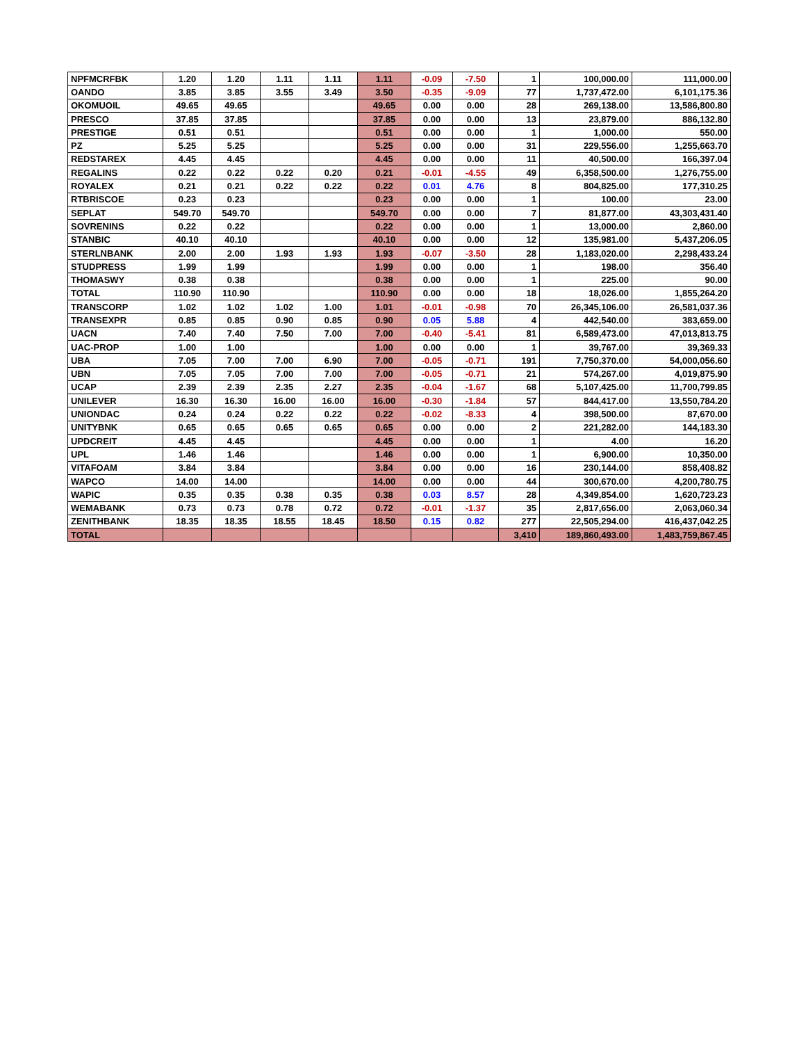| NPFMCRFBK | 1.20 | 1.20 | 1.11 | 1.11 | 1.11 | -0.09 | -7.50 | 1 | 100,000.00 | 111,000.00 |
| OANDO | 3.85 | 3.85 | 3.55 | 3.49 | 3.50 | -0.35 | -9.09 | 77 | 1,737,472.00 | 6,101,175.36 |
| OKOMUOIL | 49.65 | 49.65 | | | 49.65 | 0.00 | 0.00 | 28 | 269,138.00 | 13,586,800.80 |
| PRESCO | 37.85 | 37.85 | | | 37.85 | 0.00 | 0.00 | 13 | 23,879.00 | 886,132.80 |
| PRESTIGE | 0.51 | 0.51 | | | 0.51 | 0.00 | 0.00 | 1 | 1,000.00 | 550.00 |
| PZ | 5.25 | 5.25 | | | 5.25 | 0.00 | 0.00 | 31 | 229,556.00 | 1,255,663.70 |
| REDSTAREX | 4.45 | 4.45 | | | 4.45 | 0.00 | 0.00 | 11 | 40,500.00 | 166,397.04 |
| REGALINS | 0.22 | 0.22 | 0.22 | 0.20 | 0.21 | -0.01 | -4.55 | 49 | 6,358,500.00 | 1,276,755.00 |
| ROYALEX | 0.21 | 0.21 | 0.22 | 0.22 | 0.22 | 0.01 | 4.76 | 8 | 804,825.00 | 177,310.25 |
| RTBRISCOE | 0.23 | 0.23 | | | 0.23 | 0.00 | 0.00 | 1 | 100.00 | 23.00 |
| SEPLAT | 549.70 | 549.70 | | | 549.70 | 0.00 | 0.00 | 7 | 81,877.00 | 43,303,431.40 |
| SOVRENINS | 0.22 | 0.22 | | | 0.22 | 0.00 | 0.00 | 1 | 13,000.00 | 2,860.00 |
| STANBIC | 40.10 | 40.10 | | | 40.10 | 0.00 | 0.00 | 12 | 135,981.00 | 5,437,206.05 |
| STERLNBANK | 2.00 | 2.00 | 1.93 | 1.93 | 1.93 | -0.07 | -3.50 | 28 | 1,183,020.00 | 2,298,433.24 |
| STUDPRESS | 1.99 | 1.99 | | | 1.99 | 0.00 | 0.00 | 1 | 198.00 | 356.40 |
| THOMASWY | 0.38 | 0.38 | | | 0.38 | 0.00 | 0.00 | 1 | 225.00 | 90.00 |
| TOTAL | 110.90 | 110.90 | | | 110.90 | 0.00 | 0.00 | 18 | 18,026.00 | 1,855,264.20 |
| TRANSCORP | 1.02 | 1.02 | 1.02 | 1.00 | 1.01 | -0.01 | -0.98 | 70 | 26,345,106.00 | 26,581,037.36 |
| TRANSEXPR | 0.85 | 0.85 | 0.90 | 0.85 | 0.90 | 0.05 | 5.88 | 4 | 442,540.00 | 383,659.00 |
| UACN | 7.40 | 7.40 | 7.50 | 7.00 | 7.00 | -0.40 | -5.41 | 81 | 6,589,473.00 | 47,013,813.75 |
| UAC-PROP | 1.00 | 1.00 | | | 1.00 | 0.00 | 0.00 | 1 | 39,767.00 | 39,369.33 |
| UBA | 7.05 | 7.00 | 7.00 | 6.90 | 7.00 | -0.05 | -0.71 | 191 | 7,750,370.00 | 54,000,056.60 |
| UBN | 7.05 | 7.05 | 7.00 | 7.00 | 7.00 | -0.05 | -0.71 | 21 | 574,267.00 | 4,019,875.90 |
| UCAP | 2.39 | 2.39 | 2.35 | 2.27 | 2.35 | -0.04 | -1.67 | 68 | 5,107,425.00 | 11,700,799.85 |
| UNILEVER | 16.30 | 16.30 | 16.00 | 16.00 | 16.00 | -0.30 | -1.84 | 57 | 844,417.00 | 13,550,784.20 |
| UNIONDAC | 0.24 | 0.24 | 0.22 | 0.22 | 0.22 | -0.02 | -8.33 | 4 | 398,500.00 | 87,670.00 |
| UNITYBNK | 0.65 | 0.65 | 0.65 | 0.65 | 0.65 | 0.00 | 0.00 | 2 | 221,282.00 | 144,183.30 |
| UPDCREIT | 4.45 | 4.45 | | | 4.45 | 0.00 | 0.00 | 1 | 4.00 | 16.20 |
| UPL | 1.46 | 1.46 | | | 1.46 | 0.00 | 0.00 | 1 | 6,900.00 | 10,350.00 |
| VITAFOAM | 3.84 | 3.84 | | | 3.84 | 0.00 | 0.00 | 16 | 230,144.00 | 858,408.82 |
| WAPCO | 14.00 | 14.00 | | | 14.00 | 0.00 | 0.00 | 44 | 300,670.00 | 4,200,780.75 |
| WAPIC | 0.35 | 0.35 | 0.38 | 0.35 | 0.38 | 0.03 | 8.57 | 28 | 4,349,854.00 | 1,620,723.23 |
| WEMABANK | 0.73 | 0.73 | 0.78 | 0.72 | 0.72 | -0.01 | -1.37 | 35 | 2,817,656.00 | 2,063,060.34 |
| ZENITHBANK | 18.35 | 18.35 | 18.55 | 18.45 | 18.50 | 0.15 | 0.82 | 277 | 22,505,294.00 | 416,437,042.25 |
| TOTAL | | | | | | | | 3,410 | 189,860,493.00 | 1,483,759,867.45 |